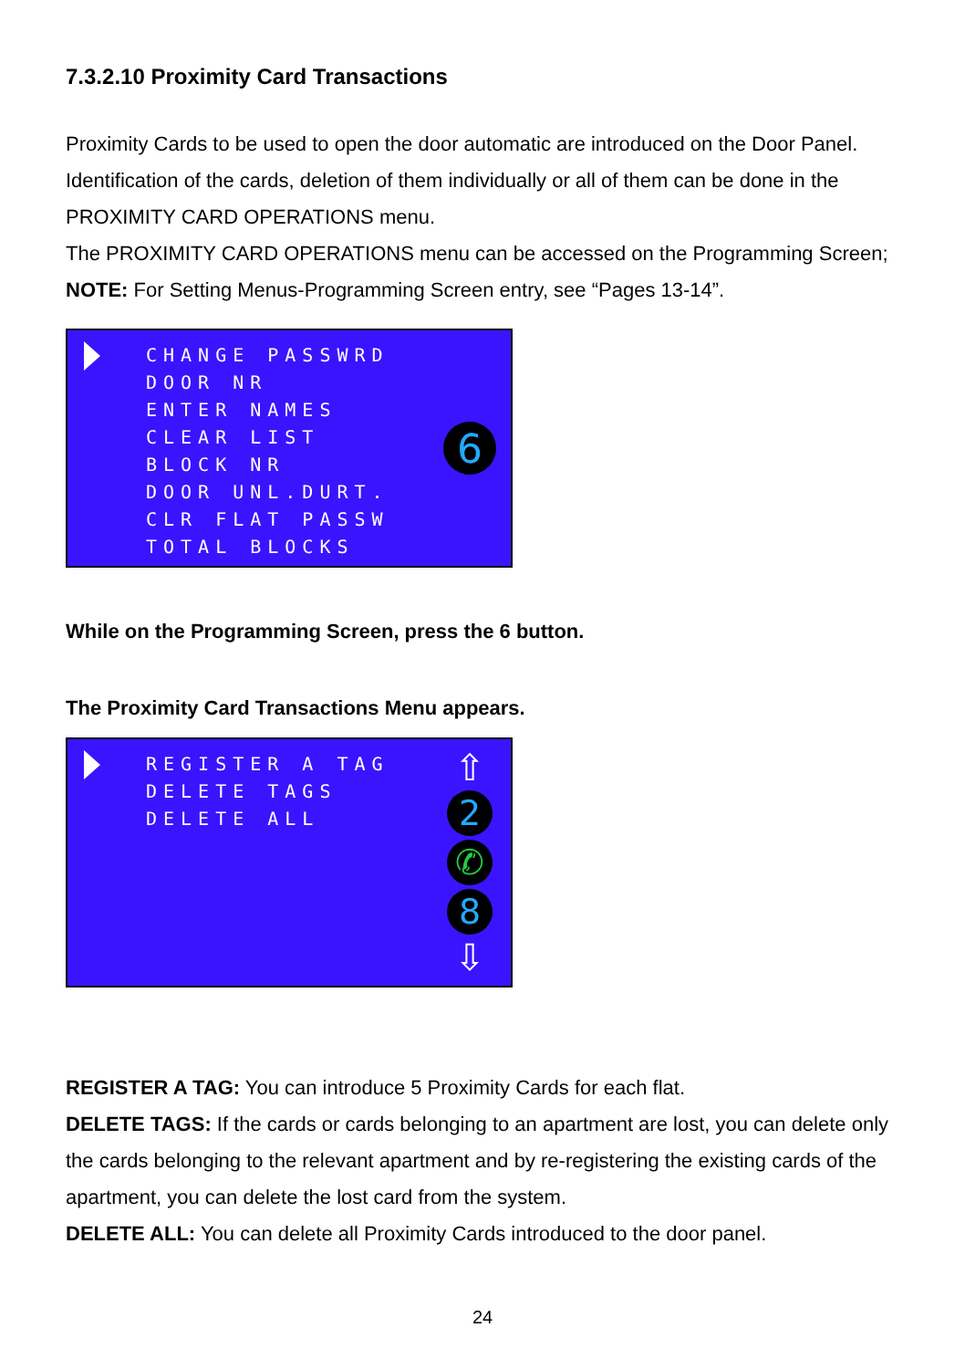7.3.2.10 Proximity Card Transactions
Proximity Cards to be used to open the door automatic are introduced on the Door Panel.
Identification of the cards, deletion of them individually or all of them can be done in the PROXIMITY CARD OPERATIONS menu.
The PROXIMITY CARD OPERATIONS menu can be accessed on the Programming Screen;
NOTE: For Setting Menus-Programming Screen entry, see “Pages 13-14”.
CHANGE PASSWRD
DOOR NR
ENTER NAMES
CLEAR LIST
BLOCK NR
DOOR UNL.DURT.
CLR FLAT PASSW
TOTAL BLOCKS
6
While on the Programming Screen, press the 6 button.
The Proximity Card Transactions Menu appears.
REGISTER A TAG
DELETE TAGS
DELETE ALL
⇧
2
✆
8
⇩
REGISTER A TAG: You can introduce 5 Proximity Cards for each flat.
DELETE TAGS: If the cards or cards belonging to an apartment are lost, you can delete only the cards belonging to the relevant apartment and by re-registering the existing cards of the apartment, you can delete the lost card from the system.
DELETE ALL: You can delete all Proximity Cards introduced to the door panel.
24